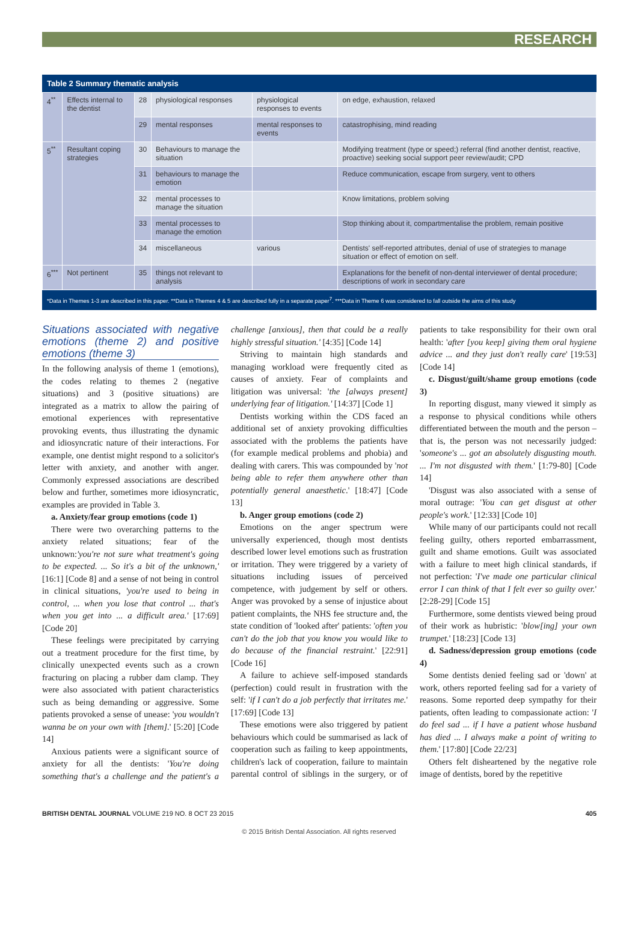RESEARCH
Table 2 Summary thematic analysis
| 4<sup>**</sup> | Effects internal to the dentist | 28 | physiological responses | physiological responses to events | on edge, exhaustion, relaxed |
| | | 29 | mental responses | mental responses to events | catastrophising, mind reading |
| 5<sup>**</sup> | Resultant coping strategies | 30 | Behaviours to manage the situation | | Modifying treatment (type or speed;) referral (find another dentist, reactive, proactive) seeking social support peer review/audit; CPD |
| | | 31 | behaviours to manage the emotion | | Reduce communication, escape from surgery, vent to others |
| | | 32 | mental processes to manage the situation | | Know limitations, problem solving |
| | | 33 | mental processes to manage the emotion | | Stop thinking about it, compartmentalise the problem, remain positive |
| | | 34 | miscellaneous | various | Dentists' self-reported attributes, denial of use of strategies to manage situation or effect of emotion on self. |
| 6<sup>***</sup> | Not pertinent | 35 | things not relevant to analysis | | Explanations for the benefit of non-dental interviewer of dental procedure; descriptions of work in secondary care |
*Data in Themes 1-3 are described in this paper. **Data in Themes 4 & 5 are described fully in a separate paper<sup>7</sup>. ***Data in Theme 6 was considered to fall outside the aims of this study
Situations associated with negative emotions (theme 2) and positive emotions (theme 3)
In the following analysis of theme 1 (emotions), the codes relating to themes 2 (negative situations) and 3 (positive situations) are integrated as a matrix to allow the pairing of emotional experiences with representative provoking events, thus illustrating the dynamic and idiosyncratic nature of their interactions. For example, one dentist might respond to a solicitor's letter with anxiety, and another with anger. Commonly expressed associations are described below and further, sometimes more idiosyncratic, examples are provided in Table 3.
a. Anxiety/fear group emotions (code 1)
There were two overarching patterns to the anxiety related situations; fear of the unknown:'you're not sure what treatment's going to be expected. ... So it's a bit of the unknown,' [16:1] [Code 8] and a sense of not being in control in clinical situations, 'you're used to being in control, ... when you lose that control ... that's when you get into ... a difficult area.' [17:69] [Code 20]
These feelings were precipitated by carrying out a treatment procedure for the first time, by clinically unexpected events such as a crown fracturing on placing a rubber dam clamp. They were also associated with patient characteristics such as being demanding or aggressive. Some patients provoked a sense of unease: 'you wouldn't wanna be on your own with [them].' [5:20] [Code 14]
Anxious patients were a significant source of anxiety for all the dentists: 'You're doing something that's a challenge and the patient's a challenge [anxious], then that could be a really highly stressful situation.' [4:35] [Code 14]
Striving to maintain high standards and managing workload were frequently cited as causes of anxiety. Fear of complaints and litigation was universal: 'the [always present] underlying fear of litigation.' [14:37] [Code 1]
Dentists working within the CDS faced an additional set of anxiety provoking difficulties associated with the problems the patients have (for example medical problems and phobia) and dealing with carers. This was compounded by 'not being able to refer them anywhere other than potentially general anaesthetic.' [18:47] [Code 13]
b. Anger group emotions (code 2)
Emotions on the anger spectrum were universally experienced, though most dentists described lower level emotions such as frustration or irritation. They were triggered by a variety of situations including issues of perceived competence, with judgement by self or others. Anger was provoked by a sense of injustice about patient complaints, the NHS fee structure and, the state condition of 'looked after' patients: 'often you can't do the job that you know you would like to do because of the financial restraint.' [22:91] [Code 16]
A failure to achieve self-imposed standards (perfection) could result in frustration with the self: 'if I can't do a job perfectly that irritates me.' [17:69] [Code 13]
These emotions were also triggered by patient behaviours which could be summarised as lack of cooperation such as failing to keep appointments, children's lack of cooperation, failure to maintain parental control of siblings in the surgery, or of patients to take responsibility for their own oral health: 'after [you keep] giving them oral hygiene advice ... and they just don't really care' [19:53] [Code 14]
c. Disgust/guilt/shame group emotions (code 3)
In reporting disgust, many viewed it simply as a response to physical conditions while others differentiated between the mouth and the person – that is, the person was not necessarily judged: 'someone's ... got an absolutely disgusting mouth. ... I'm not disgusted with them.' [1:79-80] [Code 14]
'Disgust was also associated with a sense of moral outrage: 'You can get disgust at other people's work.' [12:33] [Code 10]
While many of our participants could not recall feeling guilty, others reported embarrassment, guilt and shame emotions. Guilt was associated with a failure to meet high clinical standards, if not perfection: 'I've made one particular clinical error I can think of that I felt ever so guilty over.' [2:28-29] [Code 15]
Furthermore, some dentists viewed being proud of their work as hubristic: 'blow[ing] your own trumpet.' [18:23] [Code 13]
d. Sadness/depression group emotions (code 4)
Some dentists denied feeling sad or 'down' at work, others reported feeling sad for a variety of reasons. Some reported deep sympathy for their patients, often leading to compassionate action: 'I do feel sad ... if I have a patient whose husband has died ... I always make a point of writing to them.' [17:80] [Code 22/23]
Others felt disheartened by the negative role image of dentists, bored by the repetitive
BRITISH DENTAL JOURNAL VOLUME 219 NO. 8 OCT 23 2015 405
© 2015 British Dental Association. All rights reserved